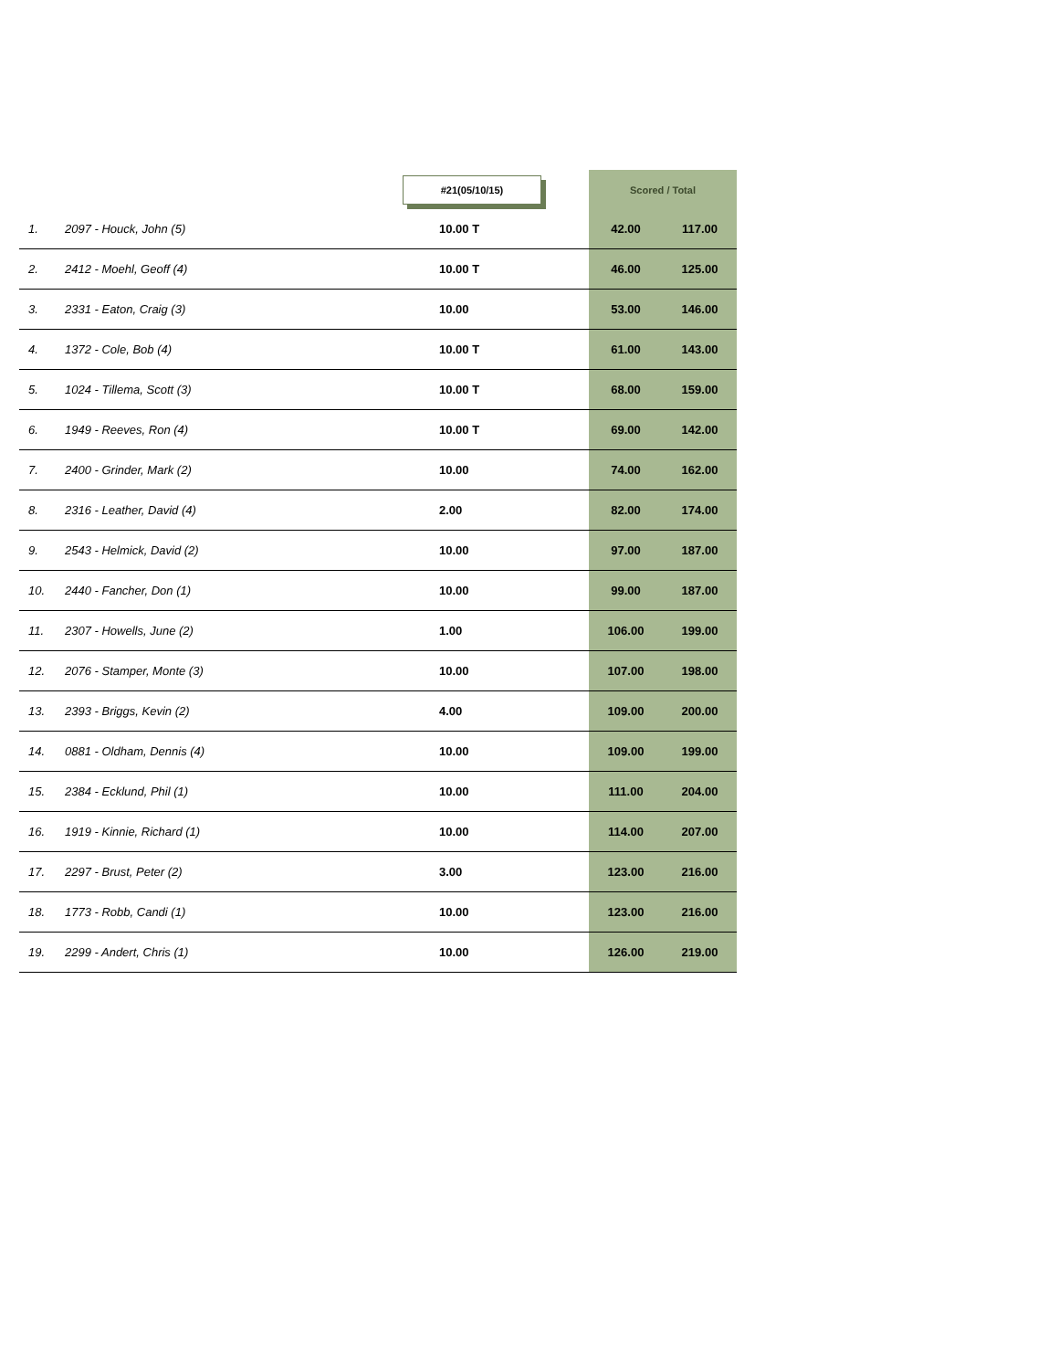| | | #21(05/10/15) | Scored / Total | |
| --- | --- | --- | --- | --- |
| 1. | 2097 - Houck, John (5) | 10.00 T | 42.00 | 117.00 |
| 2. | 2412 - Moehl, Geoff (4) | 10.00 T | 46.00 | 125.00 |
| 3. | 2331 - Eaton, Craig (3) | 10.00 | 53.00 | 146.00 |
| 4. | 1372 - Cole, Bob (4) | 10.00 T | 61.00 | 143.00 |
| 5. | 1024 - Tillema, Scott (3) | 10.00 T | 68.00 | 159.00 |
| 6. | 1949 - Reeves, Ron (4) | 10.00 T | 69.00 | 142.00 |
| 7. | 2400 - Grinder, Mark (2) | 10.00 | 74.00 | 162.00 |
| 8. | 2316 - Leather, David (4) | 2.00 | 82.00 | 174.00 |
| 9. | 2543 - Helmick, David (2) | 10.00 | 97.00 | 187.00 |
| 10. | 2440 - Fancher, Don (1) | 10.00 | 99.00 | 187.00 |
| 11. | 2307 - Howells, June (2) | 1.00 | 106.00 | 199.00 |
| 12. | 2076 - Stamper, Monte (3) | 10.00 | 107.00 | 198.00 |
| 13. | 2393 - Briggs, Kevin (2) | 4.00 | 109.00 | 200.00 |
| 14. | 0881 - Oldham, Dennis (4) | 10.00 | 109.00 | 199.00 |
| 15. | 2384 - Ecklund, Phil (1) | 10.00 | 111.00 | 204.00 |
| 16. | 1919 - Kinnie, Richard (1) | 10.00 | 114.00 | 207.00 |
| 17. | 2297 - Brust, Peter (2) | 3.00 | 123.00 | 216.00 |
| 18. | 1773 - Robb, Candi (1) | 10.00 | 123.00 | 216.00 |
| 19. | 2299 - Andert, Chris (1) | 10.00 | 126.00 | 219.00 |